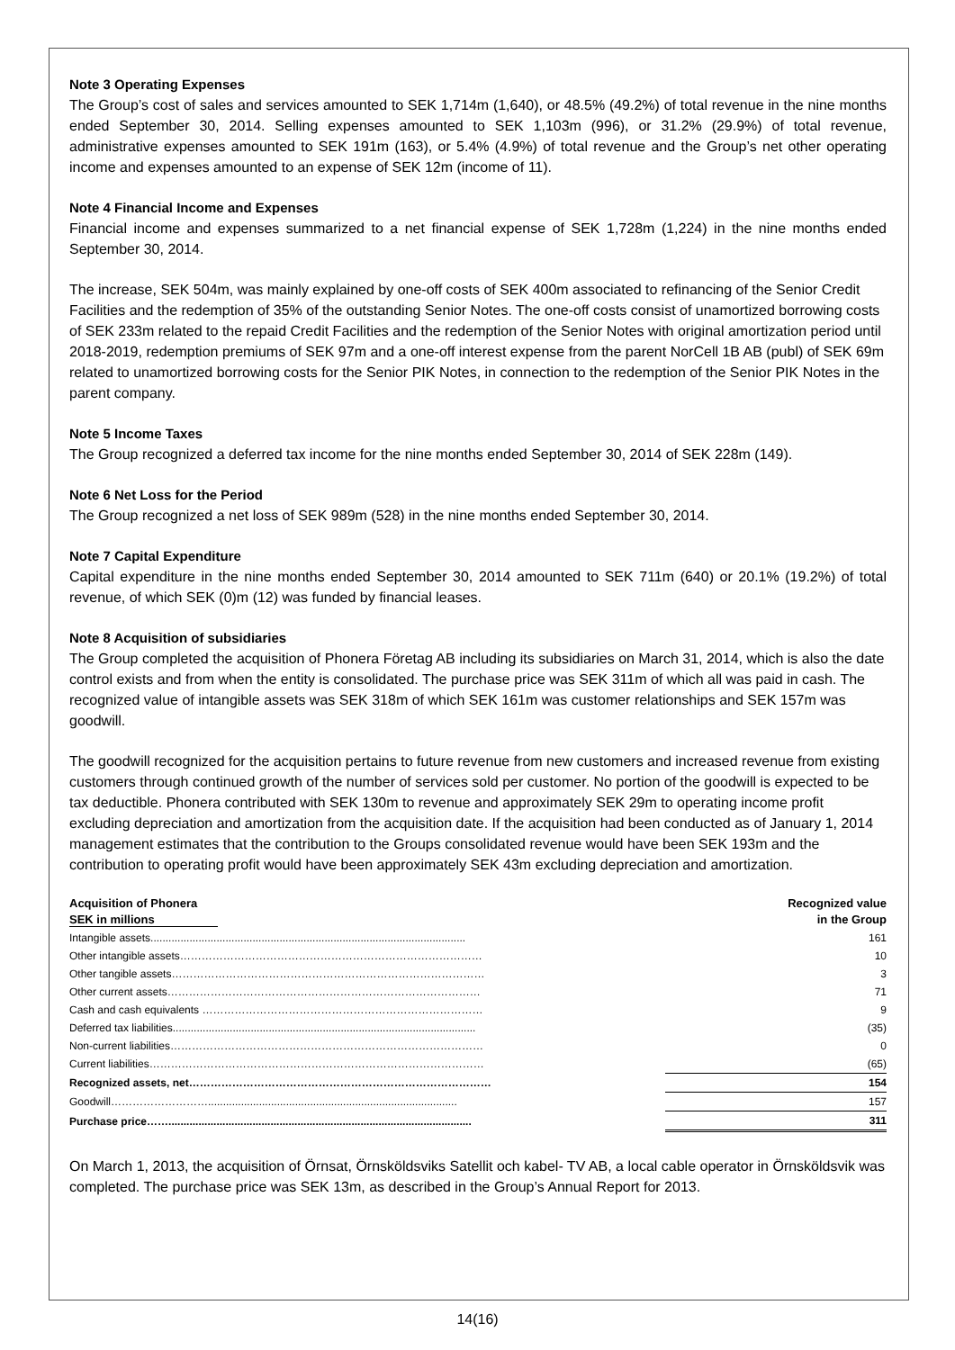Note 3 Operating Expenses
The Group’s cost of sales and services amounted to SEK 1,714m (1,640), or 48.5% (49.2%) of total revenue in the nine months ended September 30, 2014. Selling expenses amounted to SEK 1,103m (996), or 31.2% (29.9%) of total revenue, administrative expenses amounted to SEK 191m (163), or 5.4% (4.9%) of total revenue and the Group’s net other operating income and expenses amounted to an expense of SEK 12m (income of 11).
Note 4 Financial Income and Expenses
Financial income and expenses summarized to a net financial expense of SEK 1,728m (1,224) in the nine months ended September 30, 2014.
The increase, SEK 504m, was mainly explained by one-off costs of SEK 400m associated to refinancing of the Senior Credit Facilities and the redemption of 35% of the outstanding Senior Notes. The one-off costs consist of unamortized borrowing costs of SEK 233m related to the repaid Credit Facilities and the redemption of the Senior Notes with original amortization period until 2018-2019, redemption premiums of SEK 97m and a one-off interest expense from the parent NorCell 1B AB (publ) of SEK 69m related to unamortized borrowing costs for the Senior PIK Notes, in connection to the redemption of the Senior PIK Notes in the parent company.
Note 5 Income Taxes
The Group recognized a deferred tax income for the nine months ended September 30, 2014 of SEK 228m (149).
Note 6 Net Loss for the Period
The Group recognized a net loss of SEK 989m (528) in the nine months ended September 30, 2014.
Note 7 Capital Expenditure
Capital expenditure in the nine months ended September 30, 2014 amounted to SEK 711m (640) or 20.1% (19.2%) of total revenue, of which SEK (0)m (12) was funded by financial leases.
Note 8 Acquisition of subsidiaries
The Group completed the acquisition of Phonera Företag AB including its subsidiaries on March 31, 2014, which is also the date control exists and from when the entity is consolidated. The purchase price was SEK 311m of which all was paid in cash. The recognized value of intangible assets was SEK 318m of which SEK 161m was customer relationships and SEK 157m was goodwill.
The goodwill recognized for the acquisition pertains to future revenue from new customers and increased revenue from existing customers through continued growth of the number of services sold per customer. No portion of the goodwill is expected to be tax deductible. Phonera contributed with SEK 130m to revenue and approximately SEK 29m to operating income profit excluding depreciation and amortization from the acquisition date. If the acquisition had been conducted as of January 1, 2014 management estimates that the contribution to the Groups consolidated revenue would have been SEK 193m and the contribution to operating profit would have been approximately SEK 43m excluding depreciation and amortization.
| Acquisition of Phonera SEK in millions | Recognized value in the Group |
| --- | --- |
| Intangible assets......................................................................................................... | 161 |
| Other intangible assets………………………………………………………………………… | 10 |
| Other tangible assets…………………………………………………………………………… | 3 |
| Other current assets…………………………………………………………………………… | 71 |
| Cash and cash equivalents …………………………………………………………………… | 9 |
| Deferred tax liabilities..................................................................................................... | (35) |
| Non-current liabilities…………………………………………………………………………… | 0 |
| Current liabilities………………………………………………………………………………… | (65) |
| Recognized assets, net………………………………………………………………………… | 154 |
| Goodwill………………………................................................................................... | 157 |
| Purchase price……..................................................................................................... | 311 |
On March 1, 2013, the acquisition of Örnsat, Örnsköldsviks Satellit och kabel- TV AB, a local cable operator in Örnsköldsvik was completed. The purchase price was SEK 13m, as described in the Group’s Annual Report for 2013.
14(16)